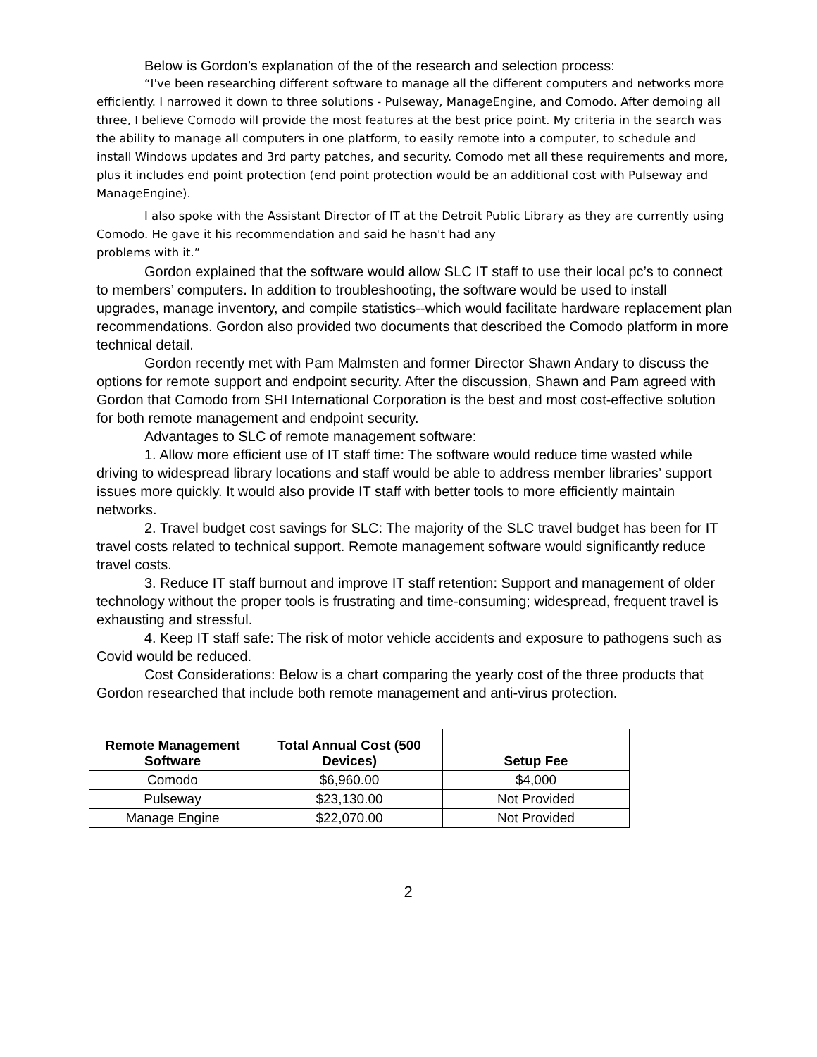Below is Gordon’s explanation of the of the research and selection process:
“I've been researching different software to manage all the different computers and networks more efficiently. I narrowed it down to three solutions - Pulseway, ManageEngine, and Comodo. After demoing all three, I believe Comodo will provide the most features at the best price point. My criteria in the search was the ability to manage all computers in one platform, to easily remote into a computer, to schedule and install Windows updates and 3rd party patches, and security. Comodo met all these requirements and more, plus it includes end point protection (end point protection would be an additional cost with Pulseway and ManageEngine).
I also spoke with the Assistant Director of IT at the Detroit Public Library as they are currently using Comodo. He gave it his recommendation and said he hasn't had any
problems with it.”
Gordon explained that the software would allow SLC IT staff to use their local pc’s to connect to members’ computers. In addition to troubleshooting, the software would be used to install upgrades, manage inventory, and compile statistics--which would facilitate hardware replacement plan recommendations. Gordon also provided two documents that described the Comodo platform in more technical detail.
Gordon recently met with Pam Malmsten and former Director Shawn Andary to discuss the options for remote support and endpoint security. After the discussion, Shawn and Pam agreed with Gordon that Comodo from SHI International Corporation is the best and most cost-effective solution for both remote management and endpoint security.
Advantages to SLC of remote management software:
1. Allow more efficient use of IT staff time: The software would reduce time wasted while driving to widespread library locations and staff would be able to address member libraries’ support issues more quickly. It would also provide IT staff with better tools to more efficiently maintain networks.
2. Travel budget cost savings for SLC: The majority of the SLC travel budget has been for IT travel costs related to technical support. Remote management software would significantly reduce travel costs.
3. Reduce IT staff burnout and improve IT staff retention: Support and management of older technology without the proper tools is frustrating and time-consuming; widespread, frequent travel is exhausting and stressful.
4. Keep IT staff safe: The risk of motor vehicle accidents and exposure to pathogens such as Covid would be reduced.
Cost Considerations: Below is a chart comparing the yearly cost of the three products that Gordon researched that include both remote management and anti-virus protection.
| Remote Management Software | Total Annual Cost (500 Devices) | Setup Fee |
| --- | --- | --- |
| Comodo | $6,960.00 | $4,000 |
| Pulseway | $23,130.00 | Not Provided |
| Manage Engine | $22,070.00 | Not Provided |
2